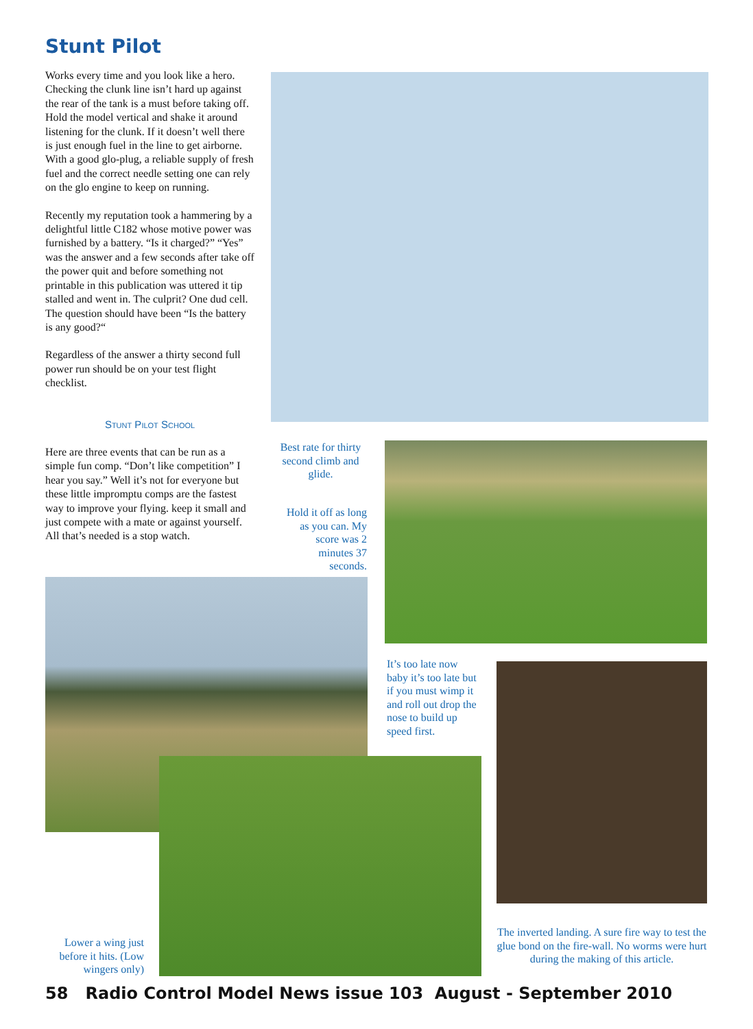Stunt Pilot
Works every time and you look like a hero. Checking the clunk line isn’t hard up against the rear of the tank is a must before taking off. Hold the model vertical and shake it around listening for the clunk. If it doesn’t well there is just enough fuel in the line to get airborne. With a good glo-plug, a reliable supply of fresh fuel and the correct needle setting one can rely on the glo engine to keep on running.
Recently my reputation took a hammering by a delightful little C182 whose motive power was furnished by a battery. “Is it charged?” “Yes” was the answer and a few seconds after take off the power quit and before something not printable in this publication was uttered it tip stalled and went in. The culprit? One dud cell. The question should have been “Is the battery is any good?“
Regardless of the answer a thirty second full power run should be on your test flight checklist.
Stunt Pilot School
Here are three events that can be run as a simple fun comp. “Don’t like competition” I hear you say.” Well it’s not for everyone but these little impromptu comps are the fastest way to improve your flying. keep it small and just compete with a mate or against yourself. All that’s needed is a stop watch.
Best rate for thirty second climb and glide.
Hold it off as long as you can. My score was 2 minutes 37 seconds.
It’s too late now baby it’s too late but if you must wimp it and roll out drop the nose to build up speed first.
Lower a wing just before it hits. (Low wingers only)
The inverted landing. A sure fire way to test the glue bond on the fire-wall. No worms were hurt during the making of this article.
58 Radio Control Model News issue 103 August - September 2010